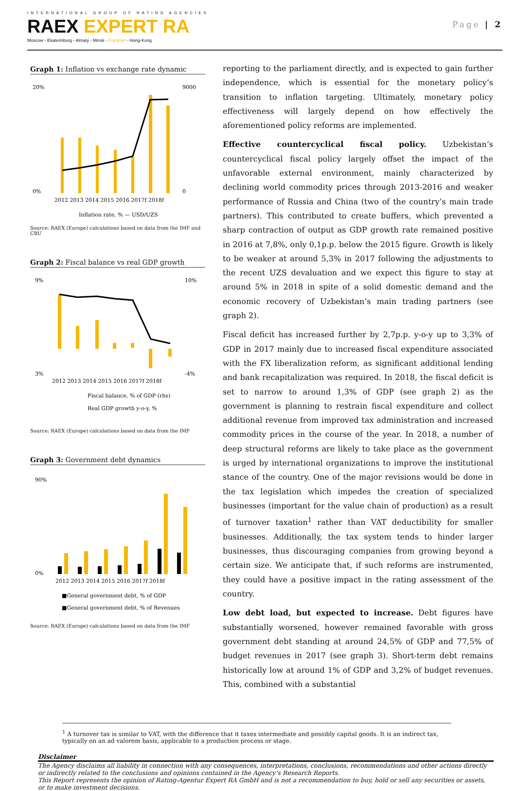INTERNATIONAL GROUP OF RATING AGENCIES
RAEX EXPERT RA
Moscow - Ekaterinburg - Almaty - Minsk - Frankfurt - Hong-Kong
Page | 2
Graph 1: Inflation vs exchange rate dynamic
20%
0%
9000
0
2012 2013 2014 2015 2016 2017f 2018f
Inflation rate, % — USD/UZS
Source: RAEX (Europe) calculations based on data from the IMF and CBU
Graph 2: Fiscal balance vs real GDP growth
9%
3%
10%
-4%
2012 2013 2014 2015 2016 2017f 2018f
Fiscal balance, % of GDP (rhs)
Real GDP growth y-o-y, %
Source: RAEX (Europe) calculations based on data from the IMF
Graph 3: Government debt dynamics
90%
0%
2012 2013 2014 2015 2016 2017f 2018f
■General government debt, % of GDP
■General government debt, % of Revenues
Source: RAEX (Europe) calculations based on data from the IMF
reporting to the parliament directly, and is expected to gain further independence, which is essential for the monetary policy’s transition to inflation targeting. Ultimately, monetary policy effectiveness will largely depend on how effectively the aforementioned policy reforms are implemented.
Effective countercyclical fiscal policy. Uzbekistan’s countercyclical fiscal policy largely offset the impact of the unfavorable external environment, mainly characterized by declining world commodity prices through 2013-2016 and weaker performance of Russia and China (two of the country’s main trade partners). This contributed to create buffers, which prevented a sharp contraction of output as GDP growth rate remained positive in 2016 at 7,8%, only 0,1p.p. below the 2015 figure. Growth is likely to be weaker at around 5,3% in 2017 following the adjustments to the recent UZS devaluation and we expect this figure to stay at around 5% in 2018 in spite of a solid domestic demand and the economic recovery of Uzbekistan’s main trading partners (see graph 2).
Fiscal deficit has increased further by 2,7p.p. y-o-y up to 3,3% of GDP in 2017 mainly due to increased fiscal expenditure associated with the FX liberalization reform, as significant additional lending and bank recapitalization was required. In 2018, the fiscal deficit is set to narrow to around 1,3% of GDP (see graph 2) as the government is planning to restrain fiscal expenditure and collect additional revenue from improved tax administration and increased commodity prices in the course of the year. In 2018, a number of deep structural reforms are likely to take place as the government is urged by international organizations to improve the institutional stance of the country. One of the major revisions would be done in the tax legislation which impedes the creation of specialized businesses (important for the value chain of production) as a result of turnover taxation<sup>1</sup> rather than VAT deductibility for smaller businesses. Additionally, the tax system tends to hinder larger businesses, thus discouraging companies from growing beyond a certain size. We anticipate that, if such reforms are instrumented, they could have a positive impact in the rating assessment of the country.
Low debt load, but expected to increase. Debt figures have substantially worsened, however remained favorable with gross government debt standing at around 24,5% of GDP and 77,5% of budget revenues in 2017 (see graph 3). Short-term debt remains historically low at around 1% of GDP and 3,2% of budget revenues. This, combined with a substantial
<sup>1</sup> A turnover tax is similar to VAT, with the difference that it taxes intermediate and possibly capital goods. It is an indirect tax, typically on an ad valorem basis, applicable to a production process or stage.
Disclaimer
The Agency disclaims all liability in connection with any consequences, interpretations, conclusions, recommendations and other actions directly or indirectly related to the conclusions and opinions contained in the Agency’s Research Reports.
This Report represents the opinion of Rating-Agentur Expert RA GmbH and is not a recommendation to buy, hold or sell any securities or assets, or to make investment decisions.